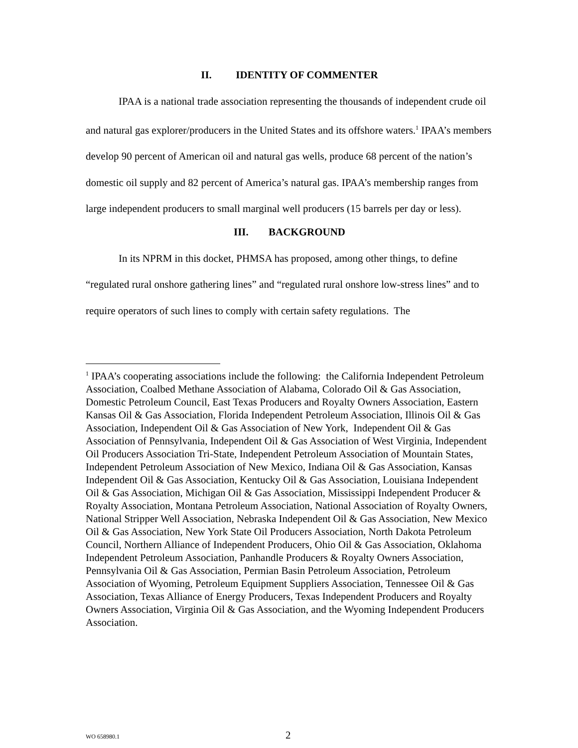II. IDENTITY OF COMMENTER
IPAA is a national trade association representing the thousands of independent crude oil and natural gas explorer/producers in the United States and its offshore waters.<sup>1</sup> IPAA’s members develop 90 percent of American oil and natural gas wells, produce 68 percent of the nation’s domestic oil supply and 82 percent of America’s natural gas. IPAA’s membership ranges from large independent producers to small marginal well producers (15 barrels per day or less).
III. BACKGROUND
In its NPRM in this docket, PHMSA has proposed, among other things, to define “regulated rural onshore gathering lines” and “regulated rural onshore low-stress lines” and to require operators of such lines to comply with certain safety regulations. The
<sup>1</sup> IPAA’s cooperating associations include the following: the California Independent Petroleum Association, Coalbed Methane Association of Alabama, Colorado Oil & Gas Association, Domestic Petroleum Council, East Texas Producers and Royalty Owners Association, Eastern Kansas Oil & Gas Association, Florida Independent Petroleum Association, Illinois Oil & Gas Association, Independent Oil & Gas Association of New York, Independent Oil & Gas Association of Pennsylvania, Independent Oil & Gas Association of West Virginia, Independent Oil Producers Association Tri-State, Independent Petroleum Association of Mountain States, Independent Petroleum Association of New Mexico, Indiana Oil & Gas Association, Kansas Independent Oil & Gas Association, Kentucky Oil & Gas Association, Louisiana Independent Oil & Gas Association, Michigan Oil & Gas Association, Mississippi Independent Producer & Royalty Association, Montana Petroleum Association, National Association of Royalty Owners, National Stripper Well Association, Nebraska Independent Oil & Gas Association, New Mexico Oil & Gas Association, New York State Oil Producers Association, North Dakota Petroleum Council, Northern Alliance of Independent Producers, Ohio Oil & Gas Association, Oklahoma Independent Petroleum Association, Panhandle Producers & Royalty Owners Association, Pennsylvania Oil & Gas Association, Permian Basin Petroleum Association, Petroleum Association of Wyoming, Petroleum Equipment Suppliers Association, Tennessee Oil & Gas Association, Texas Alliance of Energy Producers, Texas Independent Producers and Royalty Owners Association, Virginia Oil & Gas Association, and the Wyoming Independent Producers Association.
WO 658980.1 2